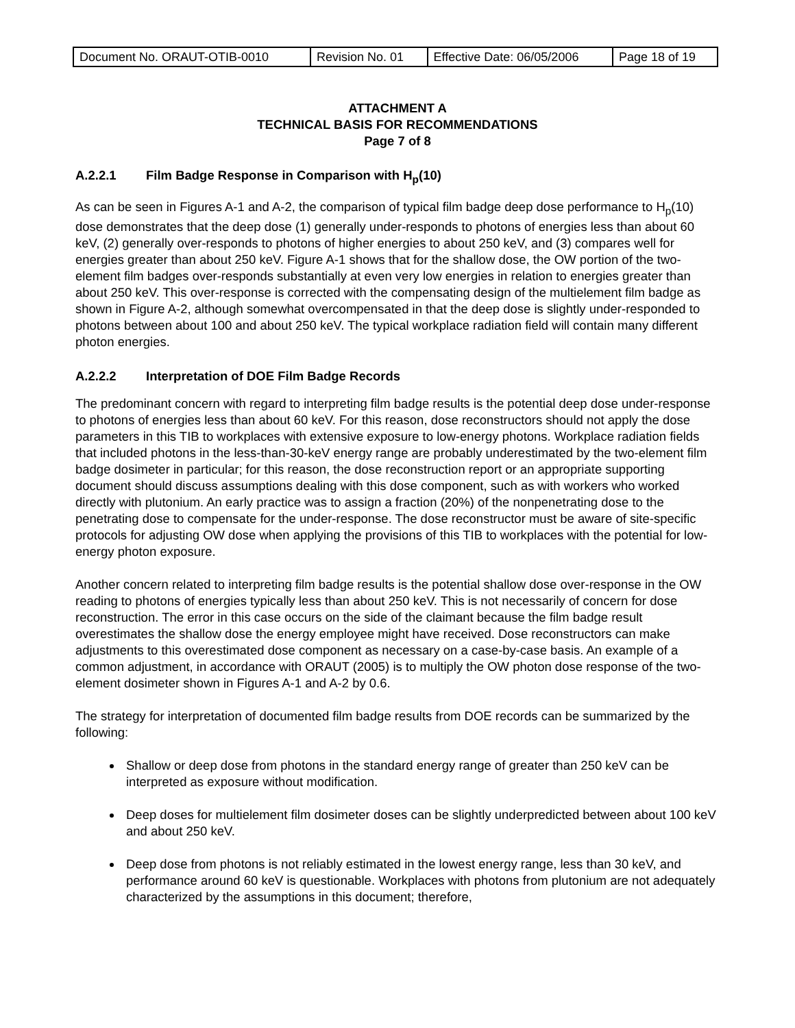| Document No. ORAUT-OTIB-0010 | Revision No. 01 | Effective Date: 06/05/2006 | Page 18 of 19 |
ATTACHMENT A
TECHNICAL BASIS FOR RECOMMENDATIONS
Page 7 of 8
A.2.2.1 Film Badge Response in Comparison with H<sub>p</sub>(10)
As can be seen in Figures A-1 and A-2, the comparison of typical film badge deep dose performance to H<sub>p</sub>(10) dose demonstrates that the deep dose (1) generally under-responds to photons of energies less than about 60 keV, (2) generally over-responds to photons of higher energies to about 250 keV, and (3) compares well for energies greater than about 250 keV. Figure A-1 shows that for the shallow dose, the OW portion of the two-element film badges over-responds substantially at even very low energies in relation to energies greater than about 250 keV. This over-response is corrected with the compensating design of the multielement film badge as shown in Figure A-2, although somewhat overcompensated in that the deep dose is slightly under-responded to photons between about 100 and about 250 keV. The typical workplace radiation field will contain many different photon energies.
A.2.2.2 Interpretation of DOE Film Badge Records
The predominant concern with regard to interpreting film badge results is the potential deep dose under-response to photons of energies less than about 60 keV. For this reason, dose reconstructors should not apply the dose parameters in this TIB to workplaces with extensive exposure to low-energy photons. Workplace radiation fields that included photons in the less-than-30-keV energy range are probably underestimated by the two-element film badge dosimeter in particular; for this reason, the dose reconstruction report or an appropriate supporting document should discuss assumptions dealing with this dose component, such as with workers who worked directly with plutonium. An early practice was to assign a fraction (20%) of the nonpenetrating dose to the penetrating dose to compensate for the under-response. The dose reconstructor must be aware of site-specific protocols for adjusting OW dose when applying the provisions of this TIB to workplaces with the potential for low-energy photon exposure.
Another concern related to interpreting film badge results is the potential shallow dose over-response in the OW reading to photons of energies typically less than about 250 keV. This is not necessarily of concern for dose reconstruction. The error in this case occurs on the side of the claimant because the film badge result overestimates the shallow dose the energy employee might have received. Dose reconstructors can make adjustments to this overestimated dose component as necessary on a case-by-case basis. An example of a common adjustment, in accordance with ORAUT (2005) is to multiply the OW photon dose response of the two-element dosimeter shown in Figures A-1 and A-2 by 0.6.
The strategy for interpretation of documented film badge results from DOE records can be summarized by the following:
Shallow or deep dose from photons in the standard energy range of greater than 250 keV can be interpreted as exposure without modification.
Deep doses for multielement film dosimeter doses can be slightly underpredicted between about 100 keV and about 250 keV.
Deep dose from photons is not reliably estimated in the lowest energy range, less than 30 keV, and performance around 60 keV is questionable. Workplaces with photons from plutonium are not adequately characterized by the assumptions in this document; therefore,